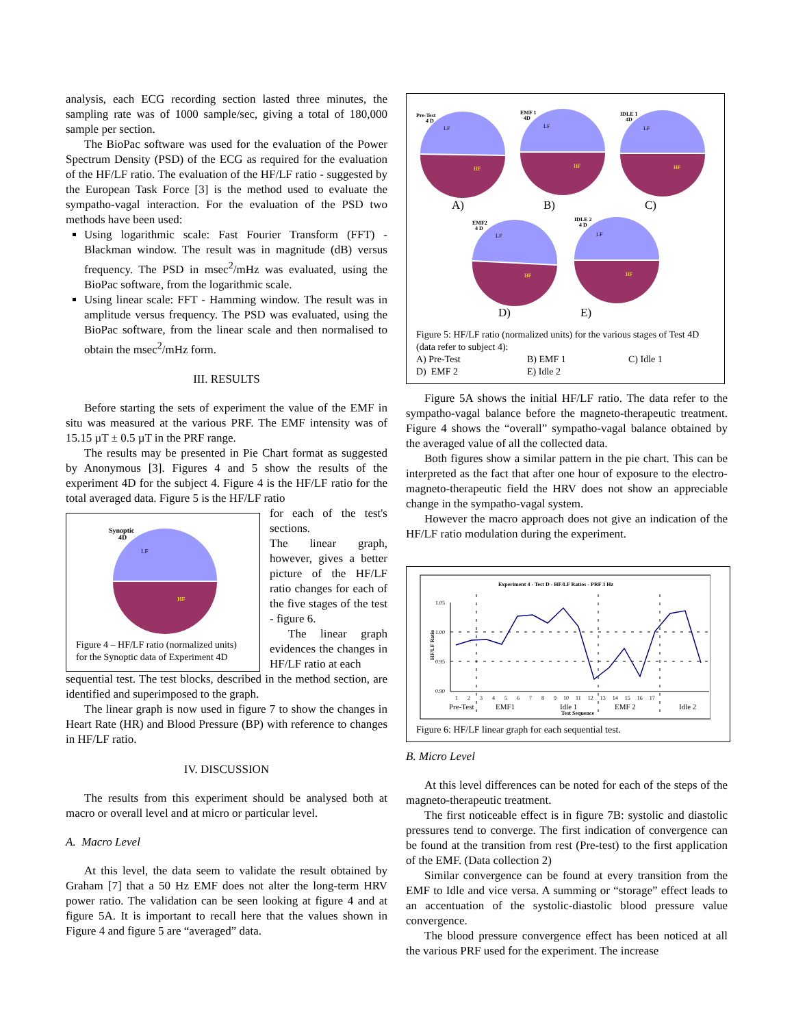analysis, each ECG recording section lasted three minutes, the sampling rate was of 1000 sample/sec, giving a total of 180,000 sample per section.
The BioPac software was used for the evaluation of the Power Spectrum Density (PSD) of the ECG as required for the evaluation of the HF/LF ratio. The evaluation of the HF/LF ratio - suggested by the European Task Force [3] is the method used to evaluate the sympatho-vagal interaction. For the evaluation of the PSD two methods have been used:
Using logarithmic scale: Fast Fourier Transform (FFT) - Blackman window. The result was in magnitude (dB) versus frequency. The PSD in msec<sup>2</sup>/mHz was evaluated, using the BioPac software, from the logarithmic scale.
Using linear scale: FFT - Hamming window. The result was in amplitude versus frequency. The PSD was evaluated, using the BioPac software, from the linear scale and then normalised to obtain the msec<sup>2</sup>/mHz form.
III. RESULTS
Before starting the sets of experiment the value of the EMF in situ was measured at the various PRF. The EMF intensity was of 15.15 µT ± 0.5 µT in the PRF range.
The results may be presented in Pie Chart format as suggested by Anonymous [3]. Figures 4 and 5 show the results of the experiment 4D for the subject 4. Figure 4 is the HF/LF ratio for the total averaged data. Figure 5 is the HF/LF ratio
Synoptic
4D
LF
HF
Figure 4 – HF/LF ratio (normalized units) for the Synoptic data of Experiment 4D
for each of the test's sections.
The linear graph, however, gives a better picture of the HF/LF ratio changes for each of the five stages of the test - figure 6.
The linear graph evidences the changes in HF/LF ratio at each
sequential test. The test blocks, described in the method section, are identified and superimposed to the graph.
The linear graph is now used in figure 7 to show the changes in Heart Rate (HR) and Blood Pressure (BP) with reference to changes in HF/LF ratio.
IV. DISCUSSION
The results from this experiment should be analysed both at macro or overall level and at micro or particular level.
A. Macro Level
At this level, the data seem to validate the result obtained by Graham [7] that a 50 Hz EMF does not alter the long-term HRV power ratio. The validation can be seen looking at figure 4 and at figure 5A. It is important to recall here that the values shown in Figure 4 and figure 5 are “averaged” data.
Pre-Test
4 D
EMF 1
4D
IDLE 1
4D
EMF2
4 D
IDLE 2
4 D
LF
LF
LF
LF
LF
HF
HF
HF
HF
HF
A)
B)
C)
D)
E)
Figure 5: HF/LF ratio (normalized units) for the various stages of Test 4D (data refer to subject 4):
A) Pre-Test B) EMF 1 C) Idle 1
D) EMF 2 E) Idle 2
Figure 5A shows the initial HF/LF ratio. The data refer to the sympatho-vagal balance before the magneto-therapeutic treatment. Figure 4 shows the “overall” sympatho-vagal balance obtained by the averaged value of all the collected data.
Both figures show a similar pattern in the pie chart. This can be interpreted as the fact that after one hour of exposure to the electro-magneto-therapeutic field the HRV does not show an appreciable change in the sympatho-vagal system.
However the macro approach does not give an indication of the HF/LF ratio modulation during the experiment.
Experiment 4 - Test D - HF/LF Ratios - PRF 3 Hz
HF/LF Ratio
1.05
1.00
0.95
0.90
1 2 3 4 5 6 7 8 9 10 11 12 13 14 15 16 17
Pre-Test
EMF1
Idle 1
EMF 2
Idle 2
Test Sequence
Figure 6: HF/LF linear graph for each sequential test.
B. Micro Level
At this level differences can be noted for each of the steps of the magneto-therapeutic treatment.
The first noticeable effect is in figure 7B: systolic and diastolic pressures tend to converge. The first indication of convergence can be found at the transition from rest (Pre-test) to the first application of the EMF. (Data collection 2)
Similar convergence can be found at every transition from the EMF to Idle and vice versa. A summing or “storage” effect leads to an accentuation of the systolic-diastolic blood pressure value convergence.
The blood pressure convergence effect has been noticed at all the various PRF used for the experiment. The increase